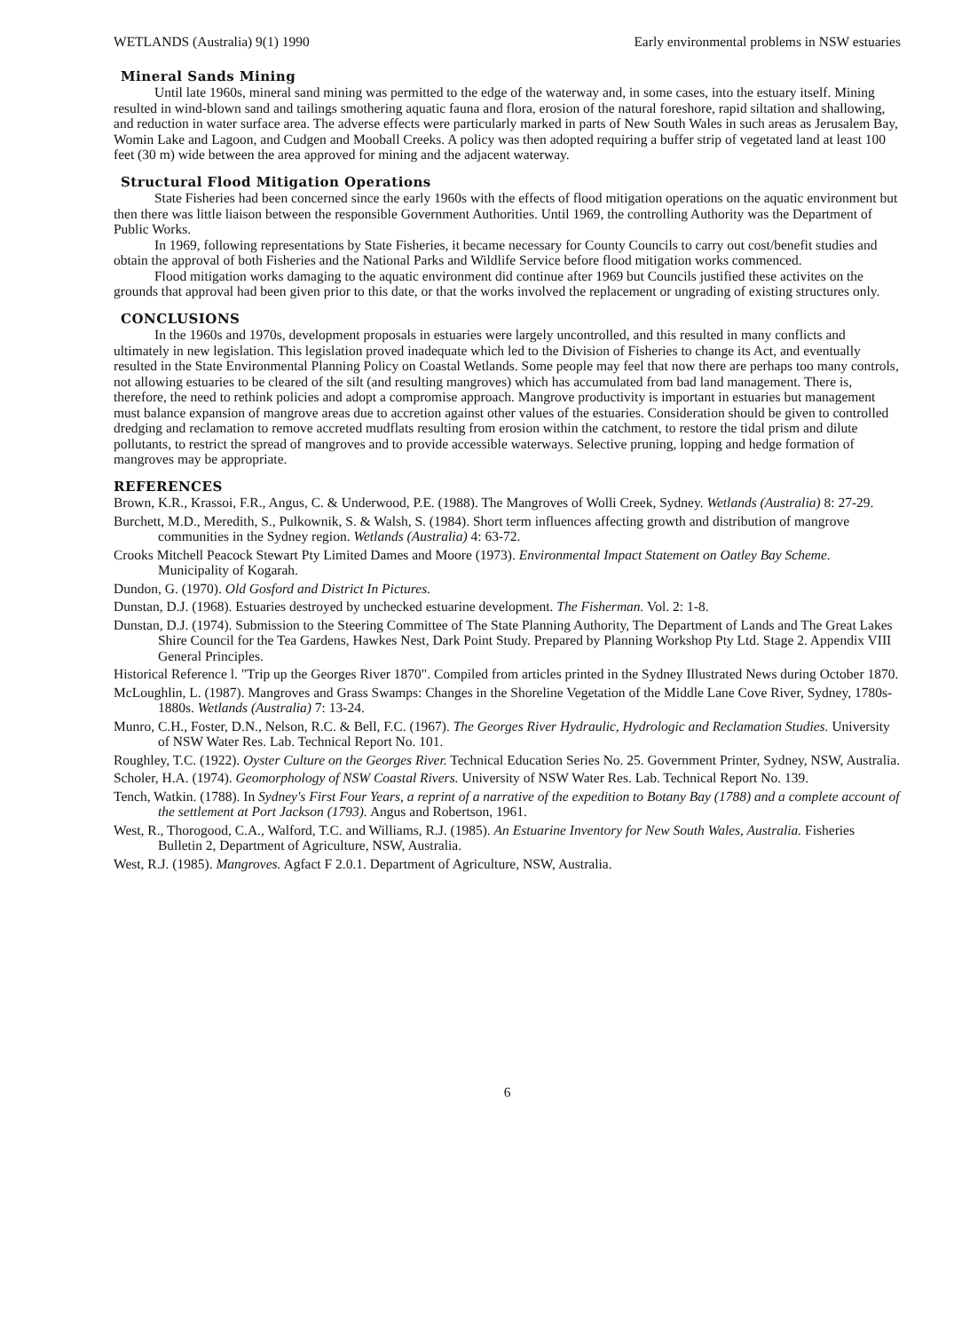WETLANDS (Australia) 9(1) 1990 Early environmental problems in NSW estuaries
Mineral Sands Mining
Until late 1960s, mineral sand mining was permitted to the edge of the waterway and, in some cases, into the estuary itself. Mining resulted in wind-blown sand and tailings smothering aquatic fauna and flora, erosion of the natural foreshore, rapid siltation and shallowing, and reduction in water surface area. The adverse effects were particularly marked in parts of New South Wales in such areas as Jerusalem Bay, Womin Lake and Lagoon, and Cudgen and Mooball Creeks. A policy was then adopted requiring a buffer strip of vegetated land at least 100 feet (30 m) wide between the area approved for mining and the adjacent waterway.
Structural Flood Mitigation Operations
State Fisheries had been concerned since the early 1960s with the effects of flood mitigation operations on the aquatic environment but then there was little liaison between the responsible Government Authorities. Until 1969, the controlling Authority was the Department of Public Works.
In 1969, following representations by State Fisheries, it became necessary for County Councils to carry out cost/benefit studies and obtain the approval of both Fisheries and the National Parks and Wildlife Service before flood mitigation works commenced.
Flood mitigation works damaging to the aquatic environment did continue after 1969 but Councils justified these activites on the grounds that approval had been given prior to this date, or that the works involved the replacement or ungrading of existing structures only.
CONCLUSIONS
In the 1960s and 1970s, development proposals in estuaries were largely uncontrolled, and this resulted in many conflicts and ultimately in new legislation. This legislation proved inadequate which led to the Division of Fisheries to change its Act, and eventually resulted in the State Environmental Planning Policy on Coastal Wetlands. Some people may feel that now there are perhaps too many controls, not allowing estuaries to be cleared of the silt (and resulting mangroves) which has accumulated from bad land management. There is, therefore, the need to rethink policies and adopt a compromise approach. Mangrove productivity is important in estuaries but management must balance expansion of mangrove areas due to accretion against other values of the estuaries. Consideration should be given to controlled dredging and reclamation to remove accreted mudflats resulting from erosion within the catchment, to restore the tidal prism and dilute pollutants, to restrict the spread of mangroves and to provide accessible waterways. Selective pruning, lopping and hedge formation of mangroves may be appropriate.
REFERENCES
Brown, K.R., Krassoi, F.R., Angus, C. & Underwood, P.E. (1988). The Mangroves of Wolli Creek, Sydney. Wetlands (Australia) 8: 27-29.
Burchett, M.D., Meredith, S., Pulkownik, S. & Walsh, S. (1984). Short term influences affecting growth and distribution of mangrove communities in the Sydney region. Wetlands (Australia) 4: 63-72.
Crooks Mitchell Peacock Stewart Pty Limited Dames and Moore (1973). Environmental Impact Statement on Oatley Bay Scheme. Municipality of Kogarah.
Dundon, G. (1970). Old Gosford and District In Pictures.
Dunstan, D.J. (1968). Estuaries destroyed by unchecked estuarine development. The Fisherman. Vol. 2: 1-8.
Dunstan, D.J. (1974). Submission to the Steering Committee of The State Planning Authority, The Department of Lands and The Great Lakes Shire Council for the Tea Gardens, Hawkes Nest, Dark Point Study. Prepared by Planning Workshop Pty Ltd. Stage 2. Appendix VIII General Principles.
Historical Reference l. "Trip up the Georges River 1870". Compiled from articles printed in the Sydney Illustrated News during October 1870.
McLoughlin, L. (1987). Mangroves and Grass Swamps: Changes in the Shoreline Vegetation of the Middle Lane Cove River, Sydney, 1780s-1880s. Wetlands (Australia) 7: 13-24.
Munro, C.H., Foster, D.N., Nelson, R.C. & Bell, F.C. (1967). The Georges River Hydraulic, Hydrologic and Reclamation Studies. University of NSW Water Res. Lab. Technical Report No. 101.
Roughley, T.C. (1922). Oyster Culture on the Georges River. Technical Education Series No. 25. Government Printer, Sydney, NSW, Australia.
Scholer, H.A. (1974). Geomorphology of NSW Coastal Rivers. University of NSW Water Res. Lab. Technical Report No. 139.
Tench, Watkin. (1788). In Sydney's First Four Years, a reprint of a narrative of the expedition to Botany Bay (1788) and a complete account of the settlement at Port Jackson (1793). Angus and Robertson, 1961.
West, R., Thorogood, C.A., Walford, T.C. and Williams, R.J. (1985). An Estuarine Inventory for New South Wales, Australia. Fisheries Bulletin 2, Department of Agriculture, NSW, Australia.
West, R.J. (1985). Mangroves. Agfact F 2.0.1. Department of Agriculture, NSW, Australia.
6